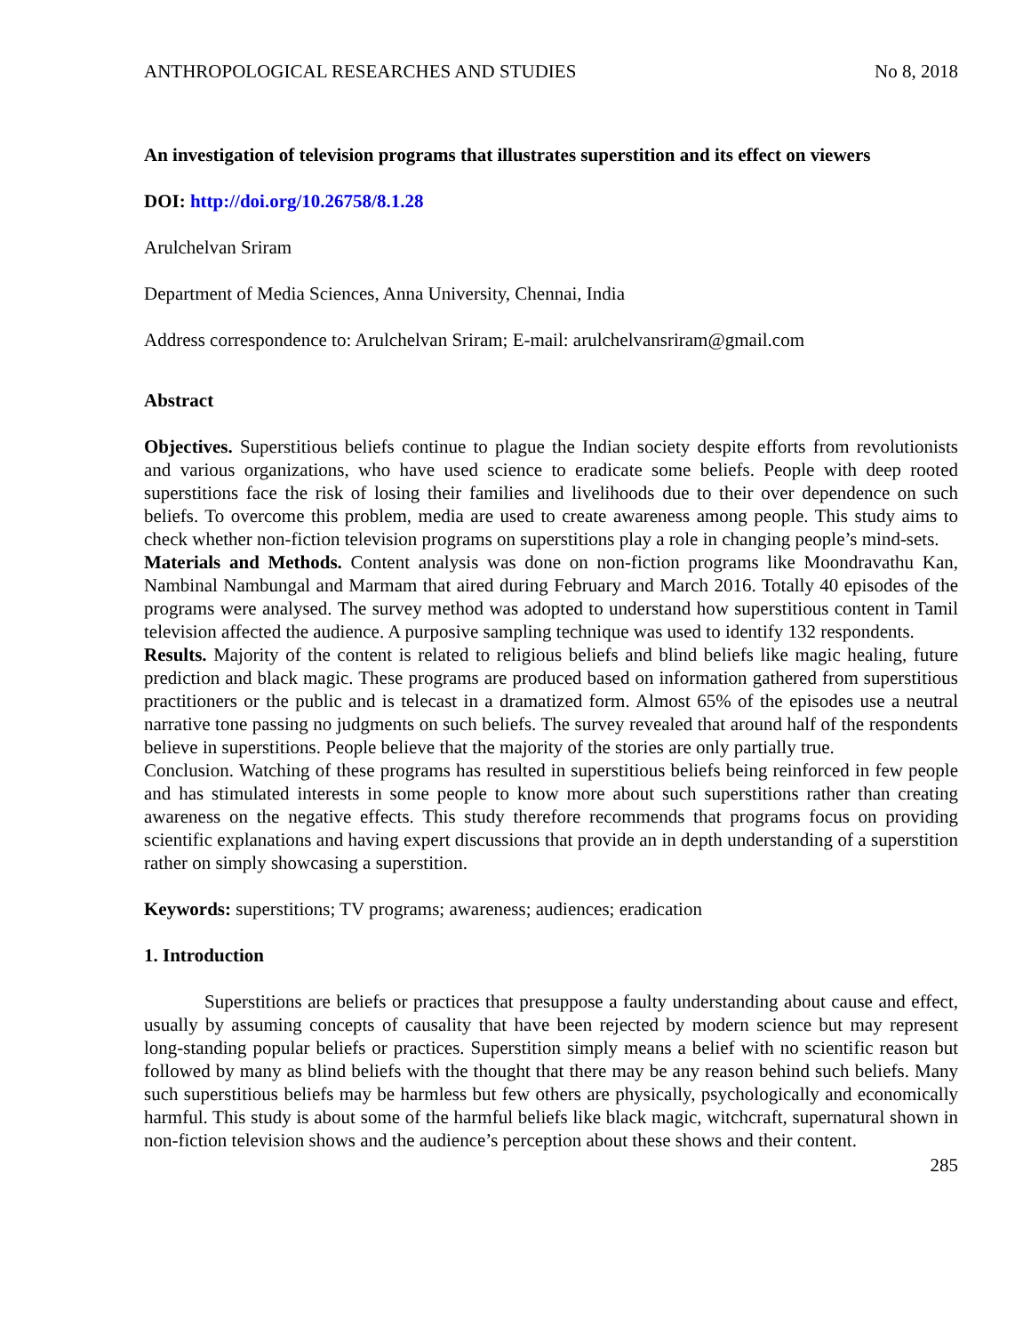ANTHROPOLOGICAL RESEARCHES AND STUDIES No 8, 2018
An investigation of television programs that illustrates superstition and its effect on viewers
DOI: http://doi.org/10.26758/8.1.28
Arulchelvan Sriram
Department of Media Sciences, Anna University, Chennai, India
Address correspondence to: Arulchelvan Sriram; E-mail: arulchelvansriram@gmail.com
Abstract
Objectives. Superstitious beliefs continue to plague the Indian society despite efforts from revolutionists and various organizations, who have used science to eradicate some beliefs. People with deep rooted superstitions face the risk of losing their families and livelihoods due to their over dependence on such beliefs. To overcome this problem, media are used to create awareness among people. This study aims to check whether non-fiction television programs on superstitions play a role in changing people’s mind-sets.
Materials and Methods. Content analysis was done on non-fiction programs like Moondravathu Kan, Nambinal Nambungal and Marmam that aired during February and March 2016. Totally 40 episodes of the programs were analysed. The survey method was adopted to understand how superstitious content in Tamil television affected the audience. A purposive sampling technique was used to identify 132 respondents.
Results. Majority of the content is related to religious beliefs and blind beliefs like magic healing, future prediction and black magic. These programs are produced based on information gathered from superstitious practitioners or the public and is telecast in a dramatized form. Almost 65% of the episodes use a neutral narrative tone passing no judgments on such beliefs. The survey revealed that around half of the respondents believe in superstitions. People believe that the majority of the stories are only partially true.
Conclusion. Watching of these programs has resulted in superstitious beliefs being reinforced in few people and has stimulated interests in some people to know more about such superstitions rather than creating awareness on the negative effects. This study therefore recommends that programs focus on providing scientific explanations and having expert discussions that provide an in depth understanding of a superstition rather on simply showcasing a superstition.
Keywords: superstitions; TV programs; awareness; audiences; eradication
1. Introduction
Superstitions are beliefs or practices that presuppose a faulty understanding about cause and effect, usually by assuming concepts of causality that have been rejected by modern science but may represent long-standing popular beliefs or practices. Superstition simply means a belief with no scientific reason but followed by many as blind beliefs with the thought that there may be any reason behind such beliefs. Many such superstitious beliefs may be harmless but few others are physically, psychologically and economically harmful. This study is about some of the harmful beliefs like black magic, witchcraft, supernatural shown in non-fiction television shows and the audience’s perception about these shows and their content.
285